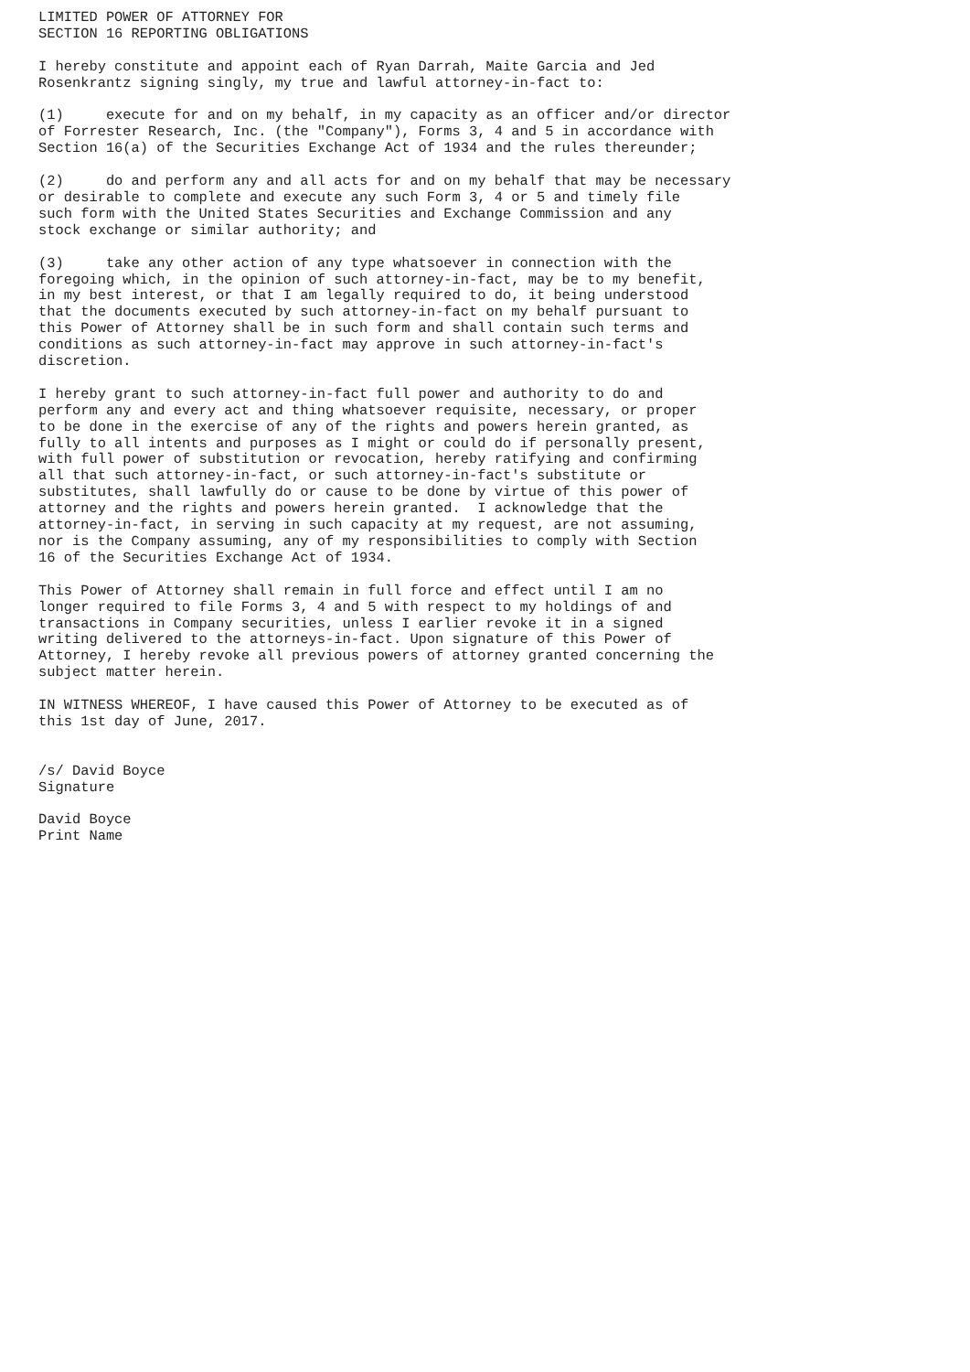LIMITED POWER OF ATTORNEY FOR
SECTION 16 REPORTING OBLIGATIONS

I hereby constitute and appoint each of Ryan Darrah, Maite Garcia and Jed
Rosenkrantz signing singly, my true and lawful attorney-in-fact to:

(1)     execute for and on my behalf, in my capacity as an officer and/or director
of Forrester Research, Inc. (the "Company"), Forms 3, 4 and 5 in accordance with
Section 16(a) of the Securities Exchange Act of 1934 and the rules thereunder;

(2)     do and perform any and all acts for and on my behalf that may be necessary
or desirable to complete and execute any such Form 3, 4 or 5 and timely file
such form with the United States Securities and Exchange Commission and any
stock exchange or similar authority; and

(3)     take any other action of any type whatsoever in connection with the
foregoing which, in the opinion of such attorney-in-fact, may be to my benefit,
in my best interest, or that I am legally required to do, it being understood
that the documents executed by such attorney-in-fact on my behalf pursuant to
this Power of Attorney shall be in such form and shall contain such terms and
conditions as such attorney-in-fact may approve in such attorney-in-fact's
discretion.

I hereby grant to such attorney-in-fact full power and authority to do and
perform any and every act and thing whatsoever requisite, necessary, or proper
to be done in the exercise of any of the rights and powers herein granted, as
fully to all intents and purposes as I might or could do if personally present,
with full power of substitution or revocation, hereby ratifying and confirming
all that such attorney-in-fact, or such attorney-in-fact's substitute or
substitutes, shall lawfully do or cause to be done by virtue of this power of
attorney and the rights and powers herein granted.  I acknowledge that the
attorney-in-fact, in serving in such capacity at my request, are not assuming,
nor is the Company assuming, any of my responsibilities to comply with Section
16 of the Securities Exchange Act of 1934.

This Power of Attorney shall remain in full force and effect until I am no
longer required to file Forms 3, 4 and 5 with respect to my holdings of and
transactions in Company securities, unless I earlier revoke it in a signed
writing delivered to the attorneys-in-fact. Upon signature of this Power of
Attorney, I hereby revoke all previous powers of attorney granted concerning the
subject matter herein.

IN WITNESS WHEREOF, I have caused this Power of Attorney to be executed as of
this 1st day of June, 2017.


/s/ David Boyce
Signature

David Boyce
Print Name